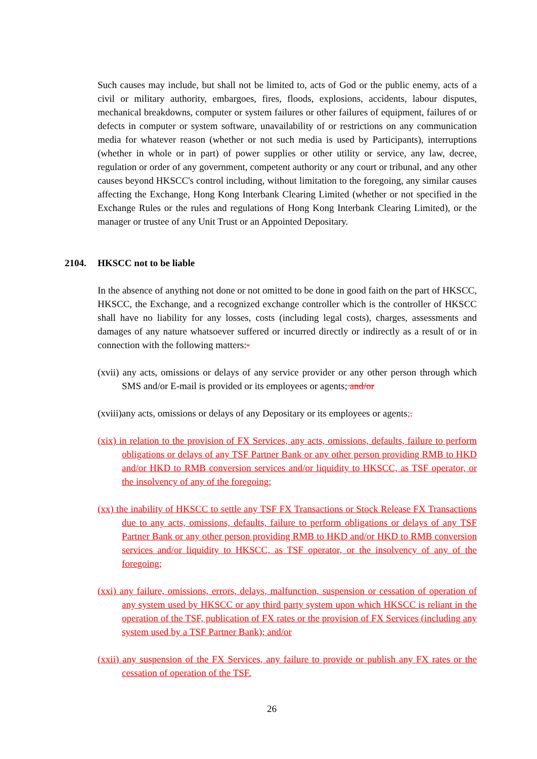Such causes may include, but shall not be limited to, acts of God or the public enemy, acts of a civil or military authority, embargoes, fires, floods, explosions, accidents, labour disputes, mechanical breakdowns, computer or system failures or other failures of equipment, failures of or defects in computer or system software, unavailability of or restrictions on any communication media for whatever reason (whether or not such media is used by Participants), interruptions (whether in whole or in part) of power supplies or other utility or service, any law, decree, regulation or order of any government, competent authority or any court or tribunal, and any other causes beyond HKSCC's control including, without limitation to the foregoing, any similar causes affecting the Exchange, Hong Kong Interbank Clearing Limited (whether or not specified in the Exchange Rules or the rules and regulations of Hong Kong Interbank Clearing Limited), or the manager or trustee of any Unit Trust or an Appointed Depositary.
2104. HKSCC not to be liable
In the absence of anything not done or not omitted to be done in good faith on the part of HKSCC, HKSCC, the Exchange, and a recognized exchange controller which is the controller of HKSCC shall have no liability for any losses, costs (including legal costs), charges, assessments and damages of any nature whatsoever suffered or incurred directly or indirectly as a result of or in connection with the following matters:-
(xvii) any acts, omissions or delays of any service provider or any other person through which SMS and/or E-mail is provided or its employees or agents; and/or
(xviii)any acts, omissions or delays of any Depositary or its employees or agents;.
(xix) in relation to the provision of FX Services, any acts, omissions, defaults, failure to perform obligations or delays of any TSF Partner Bank or any other person providing RMB to HKD and/or HKD to RMB conversion services and/or liquidity to HKSCC, as TSF operator, or the insolvency of any of the foregoing;
(xx) the inability of HKSCC to settle any TSF FX Transactions or Stock Release FX Transactions due to any acts, omissions, defaults, failure to perform obligations or delays of any TSF Partner Bank or any other person providing RMB to HKD and/or HKD to RMB conversion services and/or liquidity to HKSCC, as TSF operator, or the insolvency of any of the foregoing;
(xxi) any failure, omissions, errors, delays, malfunction, suspension or cessation of operation of any system used by HKSCC or any third party system upon which HKSCC is reliant in the operation of the TSF, publication of FX rates or the provision of FX Services (including any system used by a TSF Partner Bank); and/or
(xxii) any suspension of the FX Services, any failure to provide or publish any FX rates or the cessation of operation of the TSF.
26